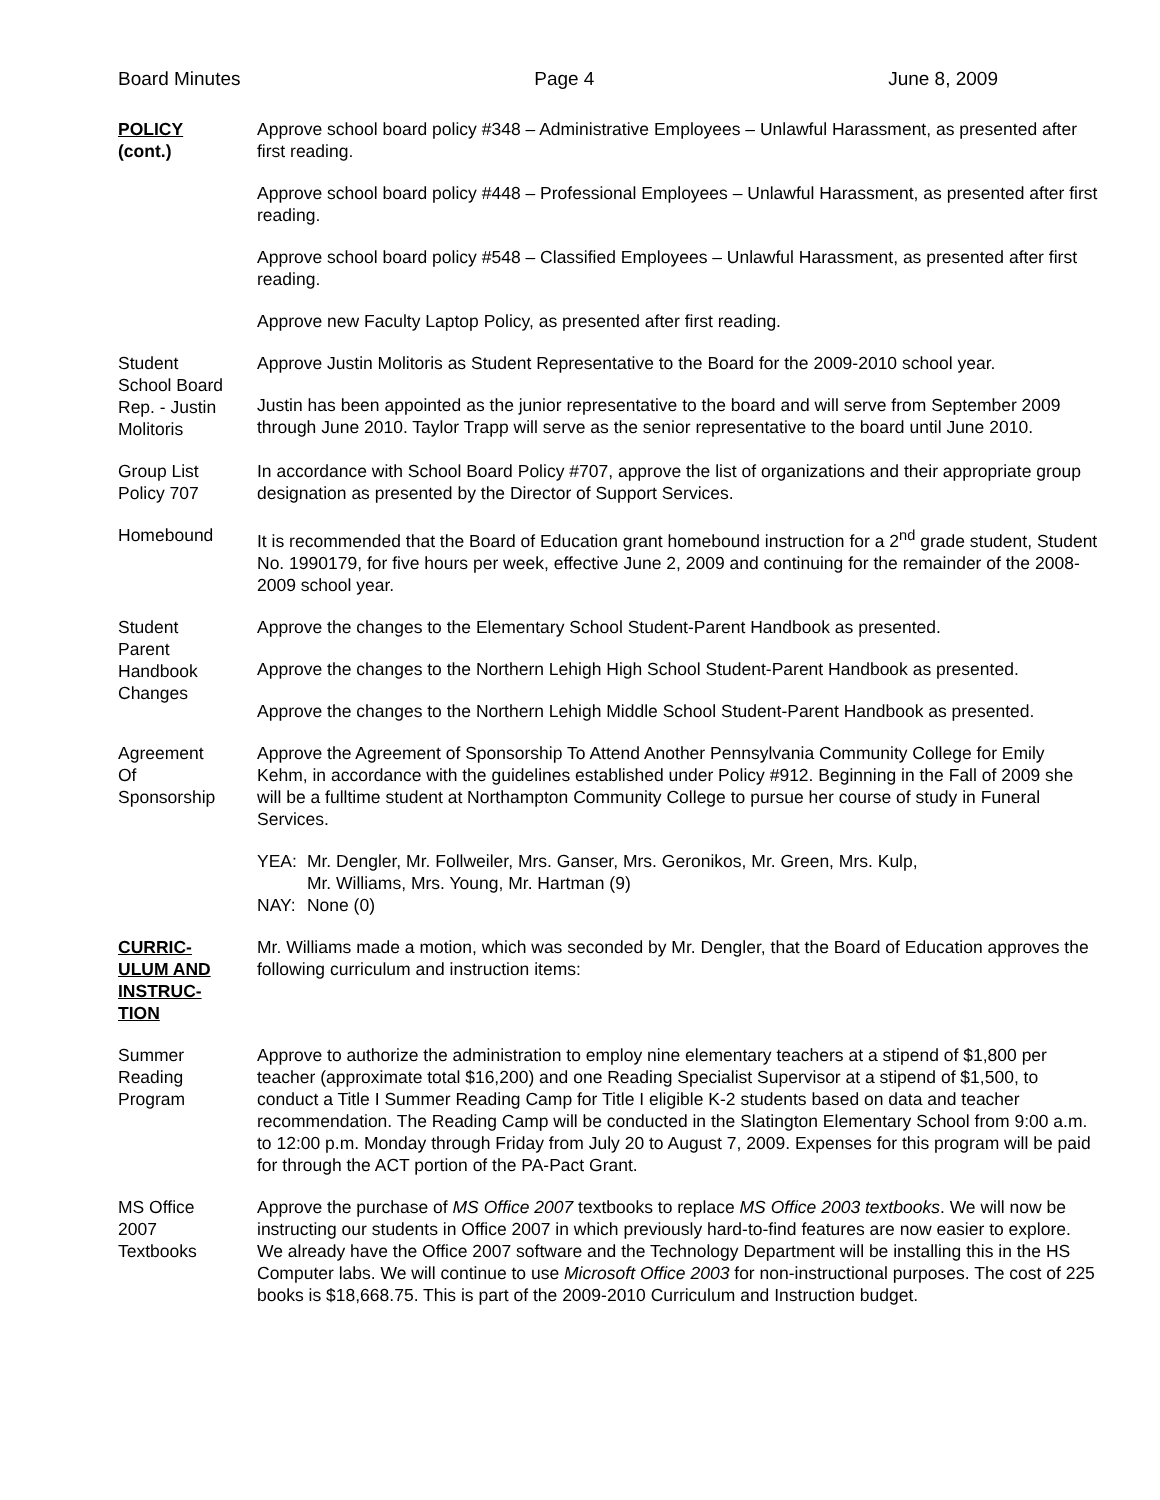Board Minutes Page 4 June 8, 2009
POLICY
(cont.)
Approve school board policy #348 – Administrative Employees – Unlawful Harassment, as presented after first reading.
Approve school board policy #448 – Professional Employees – Unlawful Harassment, as presented after first reading.
Approve school board policy #548 – Classified Employees – Unlawful Harassment, as presented after first reading.
Approve new Faculty Laptop Policy, as presented after first reading.
Student
School Board
Rep. - Justin
Molitoris
Approve Justin Molitoris as Student Representative to the Board for the 2009-2010 school year.
Justin has been appointed as the junior representative to the board and will serve from September 2009 through June 2010. Taylor Trapp will serve as the senior representative to the board until June 2010.
Group List
Policy 707
In accordance with School Board Policy #707, approve the list of organizations and their appropriate group designation as presented by the Director of Support Services.
Homebound It is recommended that the Board of Education grant homebound instruction for a 2<sup>nd</sup> grade student, Student No. 1990179, for five hours per week, effective June 2, 2009 and continuing for the remainder of the 2008-2009 school year.
Student
Parent
Handbook
Changes
Approve the changes to the Elementary School Student-Parent Handbook as presented.
Approve the changes to the Northern Lehigh High School Student-Parent Handbook as presented.
Approve the changes to the Northern Lehigh Middle School Student-Parent Handbook as presented.
Agreement
Of
Sponsorship
Approve the Agreement of Sponsorship To Attend Another Pennsylvania Community College for Emily Kehm, in accordance with the guidelines established under Policy #912. Beginning in the Fall of 2009 she will be a fulltime student at Northampton Community College to pursue her course of study in Funeral Services.
| YEA: | Mr. Dengler, Mr. Follweiler, Mrs. Ganser, Mrs. Geronikos, Mr. Green, Mrs. Kulp, Mr. Williams, Mrs. Young, Mr. Hartman (9) |
| NAY: | None (0) |
CURRIC-
ULUM AND
INSTRUC-
TION
Mr. Williams made a motion, which was seconded by Mr. Dengler, that the Board of Education approves the following curriculum and instruction items:
Summer
Reading
Program
Approve to authorize the administration to employ nine elementary teachers at a stipend of $1,800 per teacher (approximate total $16,200) and one Reading Specialist Supervisor at a stipend of $1,500, to conduct a Title I Summer Reading Camp for Title I eligible K-2 students based on data and teacher recommendation. The Reading Camp will be conducted in the Slatington Elementary School from 9:00 a.m. to 12:00 p.m. Monday through Friday from July 20 to August 7, 2009. Expenses for this program will be paid for through the ACT portion of the PA-Pact Grant.
MS Office
2007
Textbooks
Approve the purchase of MS Office 2007 textbooks to replace MS Office 2003 textbooks. We will now be instructing our students in Office 2007 in which previously hard-to-find features are now easier to explore. We already have the Office 2007 software and the Technology Department will be installing this in the HS Computer labs. We will continue to use Microsoft Office 2003 for non-instructional purposes. The cost of 225 books is $18,668.75. This is part of the 2009-2010 Curriculum and Instruction budget.